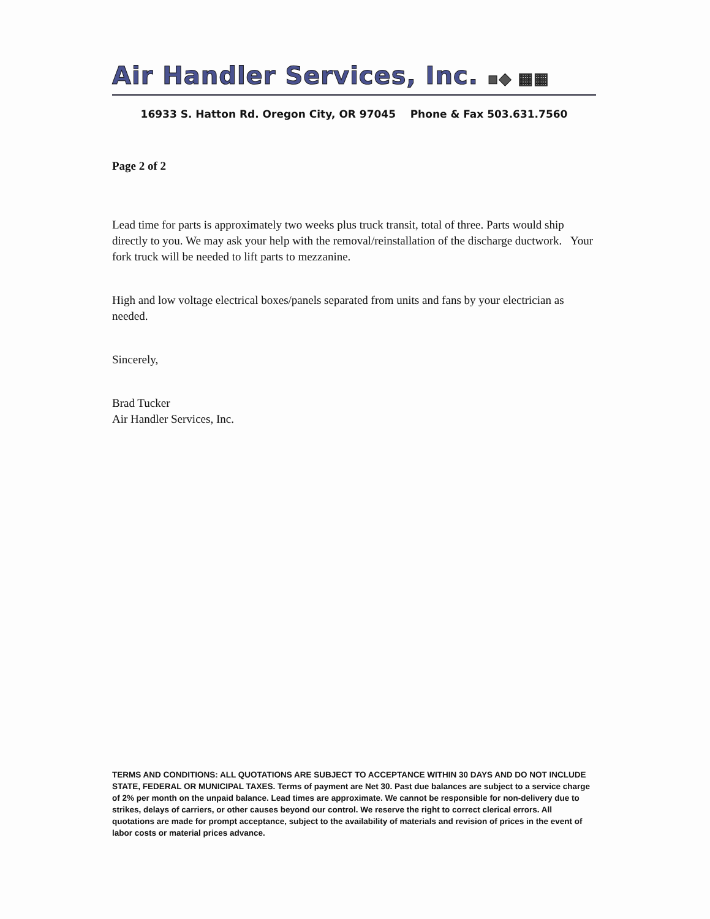Air Handler Services, Inc. ▪◆ ▦▦
16933 S. Hatton Rd. Oregon City, OR 97045 Phone & Fax 503.631.7560
Page 2 of 2
Lead time for parts is approximately two weeks plus truck transit, total of three. Parts would ship directly to you. We may ask your help with the removal/reinstallation of the discharge ductwork. Your fork truck will be needed to lift parts to mezzanine.
High and low voltage electrical boxes/panels separated from units and fans by your electrician as needed.
Sincerely,
Brad Tucker
Air Handler Services, Inc.
TERMS AND CONDITIONS: ALL QUOTATIONS ARE SUBJECT TO ACCEPTANCE WITHIN 30 DAYS AND DO NOT INCLUDE STATE, FEDERAL OR MUNICIPAL TAXES. Terms of payment are Net 30. Past due balances are subject to a service charge of 2% per month on the unpaid balance. Lead times are approximate. We cannot be responsible for non-delivery due to strikes, delays of carriers, or other causes beyond our control. We reserve the right to correct clerical errors. All quotations are made for prompt acceptance, subject to the availability of materials and revision of prices in the event of labor costs or material prices advance.